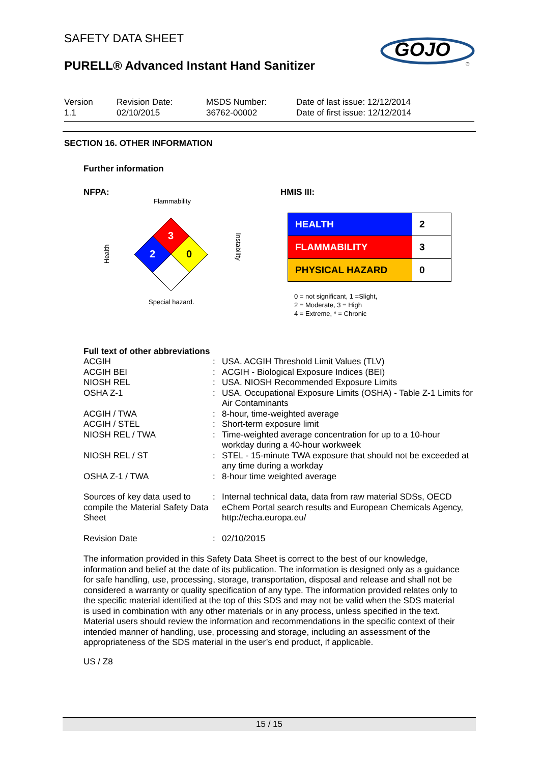SAFETY DATA SHEET
PURELL® Advanced Instant Hand Sanitizer
GOJO
®
Version
1.1
Revision Date:
02/10/2015
MSDS Number:
36762-00002
Date of last issue: 12/12/2014
Date of first issue: 12/12/2014
SECTION 16. OTHER INFORMATION
Further information
NFPA:
Flammability
3
2
0
Health
Instability
Special hazard.
HMIS III:
| HEALTH | 2 |
| FLAMMABILITY | 3 |
| PHYSICAL HAZARD | 0 |
0 = not significant, 1 =Slight,
2 = Moderate, 3 = High
4 = Extreme, * = Chronic
Full text of other abbreviations
| ACGIH | : | USA. ACGIH Threshold Limit Values (TLV) |
| ACGIH BEI | : | ACGIH - Biological Exposure Indices (BEI) |
| NIOSH REL | : | USA. NIOSH Recommended Exposure Limits |
| OSHA Z-1 | : | USA. Occupational Exposure Limits (OSHA) - Table Z-1 Limits for Air Contaminants |
| ACGIH / TWA | : | 8-hour, time-weighted average |
| ACGIH / STEL | : | Short-term exposure limit |
| NIOSH REL / TWA | : | Time-weighted average concentration for up to a 10-hour workday during a 40-hour workweek |
| NIOSH REL / ST | : | STEL - 15-minute TWA exposure that should not be exceeded at any time during a workday |
| OSHA Z-1 / TWA | : | 8-hour time weighted average |
| Sources of key data used to compile the Material Safety Data Sheet | : | Internal technical data, data from raw material SDSs, OECD eChem Portal search results and European Chemicals Agency, http://echa.europa.eu/ |
| Revision Date | : | 02/10/2015 |
The information provided in this Safety Data Sheet is correct to the best of our knowledge, information and belief at the date of its publication. The information is designed only as a guidance for safe handling, use, processing, storage, transportation, disposal and release and shall not be considered a warranty or quality specification of any type. The information provided relates only to the specific material identified at the top of this SDS and may not be valid when the SDS material is used in combination with any other materials or in any process, unless specified in the text. Material users should review the information and recommendations in the specific context of their intended manner of handling, use, processing and storage, including an assessment of the appropriateness of the SDS material in the user’s end product, if applicable.
US / Z8
15 / 15